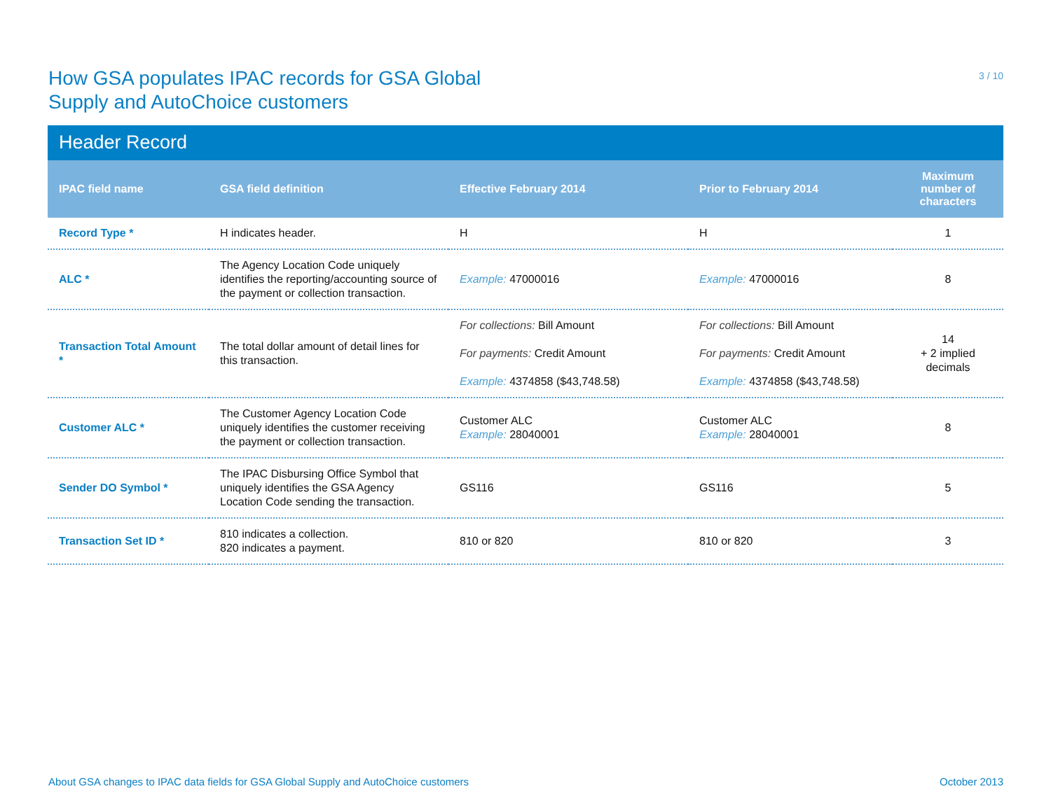How GSA populates IPAC records for GSA Global
Supply and AutoChoice customers
3 / 10
Header Record
| IPAC field name | GSA field definition | Effective February 2014 | Prior to February 2014 | Maximum number of characters |
| --- | --- | --- | --- | --- |
| Record Type * | H indicates header. | H | H | 1 |
| ALC * | The Agency Location Code uniquely identifies the reporting/accounting source of the payment or collection transaction. | Example: 47000016 | Example: 47000016 | 8 |
| Transaction Total Amount * | The total dollar amount of detail lines for this transaction. | For collections: Bill Amount For payments: Credit Amount Example: 4374858 ($43,748.58) | For collections: Bill Amount For payments: Credit Amount Example: 4374858 ($43,748.58) | 14 + 2 implied decimals |
| Customer ALC * | The Customer Agency Location Code uniquely identifies the customer receiving the payment or collection transaction. | Customer ALC Example: 28040001 | Customer ALC Example: 28040001 | 8 |
| Sender DO Symbol * | The IPAC Disbursing Office Symbol that uniquely identifies the GSA Agency Location Code sending the transaction. | GS116 | GS116 | 5 |
| Transaction Set ID * | 810 indicates a collection. 820 indicates a payment. | 810 or 820 | 810 or 820 | 3 |
About GSA changes to IPAC data fields for GSA Global Supply and AutoChoice customers October 2013